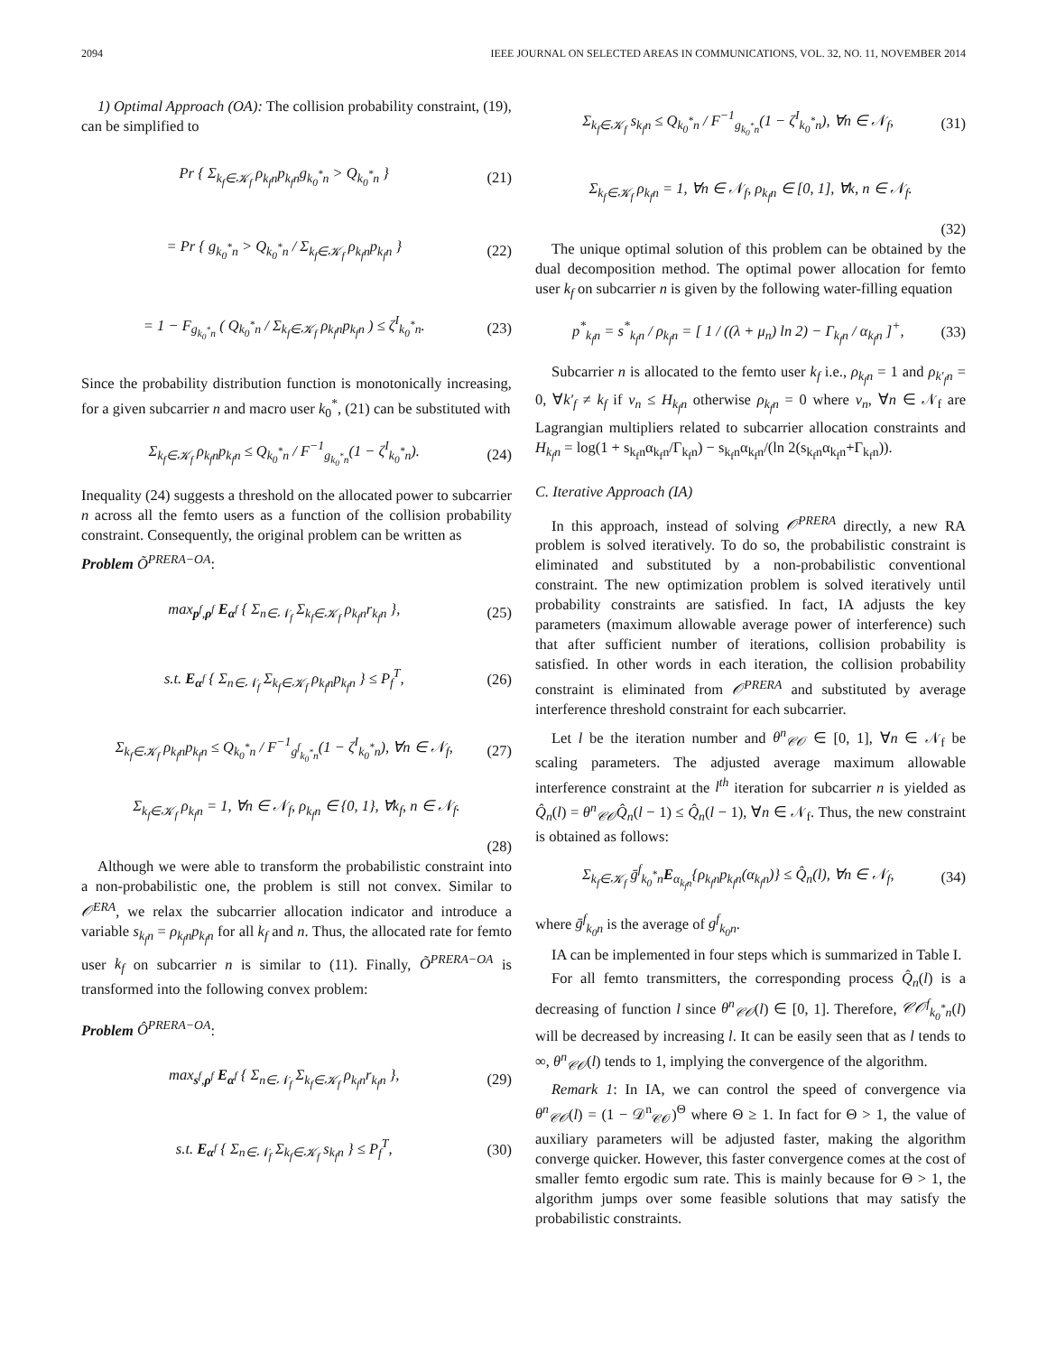2094 IEEE JOURNAL ON SELECTED AREAS IN COMMUNICATIONS, VOL. 32, NO. 11, NOVEMBER 2014
1) Optimal Approach (OA): The collision probability constraint, (19), can be simplified to
Pr { Σ<sub>k<sub>f</sub>∈𝒦<sub>f</sub></sub> ρ<sub>k<sub>f</sub>n</sub>p<sub>k<sub>f</sub>n</sub>g<sub>k<sub>0</sub><sup>*</sup>n</sub> > Q<sub>k<sub>0</sub><sup>*</sup>n</sub> } (21)
= Pr { g<sub>k<sub>0</sub><sup>*</sup>n</sub> > Q<sub>k<sub>0</sub><sup>*</sup>n</sub> / Σ<sub>k<sub>f</sub>∈𝒦<sub>f</sub></sub> ρ<sub>k<sub>f</sub>n</sub>p<sub>k<sub>f</sub>n</sub> } (22)
= 1 − F<sub>g<sub>k<sub>0</sub><sup>*</sup>n</sub></sub> ( Q<sub>k<sub>0</sub><sup>*</sup>n</sub> / Σ<sub>k<sub>f</sub>∈𝒦<sub>f</sub></sub> ρ<sub>k<sub>f</sub>n</sub>p<sub>k<sub>f</sub>n</sub> ) ≤ ζ<sup>I</sup><sub>k<sub>0</sub><sup>*</sup>n</sub>. (23)
Since the probability distribution function is monotonically increasing, for a given subcarrier n and macro user k<sub>0</sub><sup>*</sup>, (21) can be substituted with
Σ<sub>k<sub>f</sub>∈𝒦<sub>f</sub></sub> ρ<sub>k<sub>f</sub>n</sub>p<sub>k<sub>f</sub>n</sub> ≤ Q<sub>k<sub>0</sub><sup>*</sup>n</sub> / F<sup>−1</sup><sub>g<sub>k<sub>0</sub><sup>*</sup>n</sub></sub>(1 − ζ<sup>I</sup><sub>k<sub>0</sub><sup>*</sup>n</sub>). (24)
Inequality (24) suggests a threshold on the allocated power to subcarrier n across all the femto users as a function of the collision probability constraint. Consequently, the original problem can be written as
Problem Õ<sup>PRERA−OA</sup>:
max<sub>p<sup>f</sup>,ρ<sup>f</sup></sub> E<sub>α<sup>f</sup></sub> { Σ<sub>n∈𝒩<sub>f</sub></sub> Σ<sub>k<sub>f</sub>∈𝒦<sub>f</sub></sub> ρ<sub>k<sub>f</sub>n</sub>r<sub>k<sub>f</sub>n</sub> }, (25)
s.t. E<sub>α<sup>f</sup></sub> { Σ<sub>n∈𝒩<sub>f</sub></sub> Σ<sub>k<sub>f</sub>∈𝒦<sub>f</sub></sub> ρ<sub>k<sub>f</sub>n</sub>p<sub>k<sub>f</sub>n</sub> } ≤ P<sub>f</sub><sup>T</sup>, (26)
Σ<sub>k<sub>f</sub>∈𝒦<sub>f</sub></sub> ρ<sub>k<sub>f</sub>n</sub>p<sub>k<sub>f</sub>n</sub> ≤ Q<sub>k<sub>0</sub><sup>*</sup>n</sub> / F<sup>−1</sup><sub>g<sup>f</sup><sub>k<sub>0</sub><sup>*</sup>n</sub></sub>(1 − ζ<sup>I</sup><sub>k<sub>0</sub><sup>*</sup>n</sub>), ∀n ∈ 𝒩<sub>f</sub>, (27)
Σ<sub>k<sub>f</sub>∈𝒦<sub>f</sub></sub> ρ<sub>k<sub>f</sub>n</sub> = 1, ∀n ∈ 𝒩<sub>f</sub>, ρ<sub>k<sub>f</sub>n</sub> ∈ {0, 1}, ∀k<sub>f</sub>, n ∈ 𝒩<sub>f</sub>.
(28)
Although we were able to transform the probabilistic constraint into a non-probabilistic one, the problem is still not convex. Similar to 𝒪<sup>ERA</sup>, we relax the subcarrier allocation indicator and introduce a variable s<sub>k<sub>f</sub>n</sub> = ρ<sub>k<sub>f</sub>n</sub>p<sub>k<sub>f</sub>n</sub> for all k<sub>f</sub> and n. Thus, the allocated rate for femto user k<sub>f</sub> on subcarrier n is similar to (11). Finally, Õ<sup>PRERA−OA</sup> is transformed into the following convex problem:
Problem Ô<sup>PRERA−OA</sup>:
max<sub>s<sup>f</sup>,ρ<sup>f</sup></sub> E<sub>α<sup>f</sup></sub> { Σ<sub>n∈𝒩<sub>f</sub></sub> Σ<sub>k<sub>f</sub>∈𝒦<sub>f</sub></sub> ρ<sub>k<sub>f</sub>n</sub>r<sub>k<sub>f</sub>n</sub> }, (29)
s.t. E<sub>α<sup>f</sup></sub> { Σ<sub>n∈𝒩<sub>f</sub></sub> Σ<sub>k<sub>f</sub>∈𝒦<sub>f</sub></sub> s<sub>k<sub>f</sub>n</sub> } ≤ P<sub>f</sub><sup>T</sup>, (30)
Σ<sub>k<sub>f</sub>∈𝒦<sub>f</sub></sub> s<sub>k<sub>f</sub>n</sub> ≤ Q<sub>k<sub>0</sub><sup>*</sup>n</sub> / F<sup>−1</sup><sub>g<sub>k<sub>0</sub><sup>*</sup>n</sub></sub>(1 − ζ<sup>I</sup><sub>k<sub>0</sub><sup>*</sup>n</sub>), ∀n ∈ 𝒩<sub>f</sub>, (31)
Σ<sub>k<sub>f</sub>∈𝒦<sub>f</sub></sub> ρ<sub>k<sub>f</sub>n</sub> = 1, ∀n ∈ 𝒩<sub>f</sub>, ρ<sub>k<sub>f</sub>n</sub> ∈ [0, 1], ∀k, n ∈ 𝒩<sub>f</sub>.
(32)
The unique optimal solution of this problem can be obtained by the dual decomposition method. The optimal power allocation for femto user k<sub>f</sub> on subcarrier n is given by the following water-filling equation
p<sup>*</sup><sub>k<sub>f</sub>n</sub> = s<sup>*</sup><sub>k<sub>f</sub>n</sub> / ρ<sub>k<sub>f</sub>n</sub> = [ 1 / ((λ + μ<sub>n</sub>) ln 2) − Γ<sub>k<sub>f</sub>n</sub> / α<sub>k<sub>f</sub>n</sub> ]<sup>+</sup>, (33)
Subcarrier n is allocated to the femto user k<sub>f</sub> i.e., ρ<sub>k<sub>f</sub>n</sub> = 1 and ρ<sub>k′<sub>f</sub>n</sub> = 0, ∀k′<sub>f</sub> ≠ k<sub>f</sub> if ν<sub>n</sub> ≤ H<sub>k<sub>f</sub>n</sub> otherwise ρ<sub>k<sub>f</sub>n</sub> = 0 where ν<sub>n</sub>, ∀n ∈ 𝒩<sub>f</sub> are Lagrangian multipliers related to subcarrier allocation constraints and H<sub>k<sub>f</sub>n</sub> = log(1 + s<sub>k<sub>f</sub>n</sub>α<sub>k<sub>f</sub>n</sub>/Γ<sub>k<sub>f</sub>n</sub>) − s<sub>k<sub>f</sub>n</sub>α<sub>k<sub>f</sub>n</sub>/(ln 2(s<sub>k<sub>f</sub>n</sub>α<sub>k<sub>f</sub>n</sub>+Γ<sub>k<sub>f</sub>n</sub>)).
C. Iterative Approach (IA)
In this approach, instead of solving 𝒪<sup>PRERA</sup> directly, a new RA problem is solved iteratively. To do so, the probabilistic constraint is eliminated and substituted by a non-probabilistic conventional constraint. The new optimization problem is solved iteratively until probability constraints are satisfied. In fact, IA adjusts the key parameters (maximum allowable average power of interference) such that after sufficient number of iterations, collision probability is satisfied. In other words in each iteration, the collision probability constraint is eliminated from 𝒪<sup>PRERA</sup> and substituted by average interference threshold constraint for each subcarrier.
Let l be the iteration number and θ<sup>n</sup><sub>𝒞𝒪</sub> ∈ [0, 1], ∀n ∈ 𝒩<sub>f</sub> be scaling parameters. The adjusted average maximum allowable interference constraint at the l<sup>th</sup> iteration for subcarrier n is yielded as Q̂<sub>n</sub>(l) = θ<sup>n</sup><sub>𝒞𝒪</sub>Q̂<sub>n</sub>(l − 1) ≤ Q̂<sub>n</sub>(l − 1), ∀n ∈ 𝒩<sub>f</sub>. Thus, the new constraint is obtained as follows:
Σ<sub>k<sub>f</sub>∈𝒦<sub>f</sub></sub> ḡ<sup>f</sup><sub>k<sub>0</sub><sup>*</sup>n</sub>E<sub>α<sub>k<sub>f</sub>n</sub></sub>{ρ<sub>k<sub>f</sub>n</sub>p<sub>k<sub>f</sub>n</sub>(α<sub>k<sub>f</sub>n</sub>)} ≤ Q̂<sub>n</sub>(l), ∀n ∈ 𝒩<sub>f</sub>, (34)
where ḡ<sup>f</sup><sub>k<sub>0</sub>n</sub> is the average of g<sup>f</sup><sub>k<sub>0</sub>n</sub>.
IA can be implemented in four steps which is summarized in Table I.
For all femto transmitters, the corresponding process Q̂<sub>n</sub>(l) is a decreasing of function l since θ<sup>n</sup><sub>𝒞𝒪</sub>(l) ∈ [0, 1]. Therefore, 𝒞𝒪<sup>f</sup><sub>k<sub>0</sub><sup>*</sup>n</sub>(l) will be decreased by increasing l. It can be easily seen that as l tends to ∞, θ<sup>n</sup><sub>𝒞𝒪</sub>(l) tends to 1, implying the convergence of the algorithm.
Remark 1: In IA, we can control the speed of convergence via θ<sup>n</sup><sub>𝒞𝒪</sub>(l) = (1 − 𝒟<sup>n</sup><sub>𝒞𝒪</sub>)<sup>Θ</sup> where Θ ≥ 1. In fact for Θ > 1, the value of auxiliary parameters will be adjusted faster, making the algorithm converge quicker. However, this faster convergence comes at the cost of smaller femto ergodic sum rate. This is mainly because for Θ > 1, the algorithm jumps over some feasible solutions that may satisfy the probabilistic constraints.